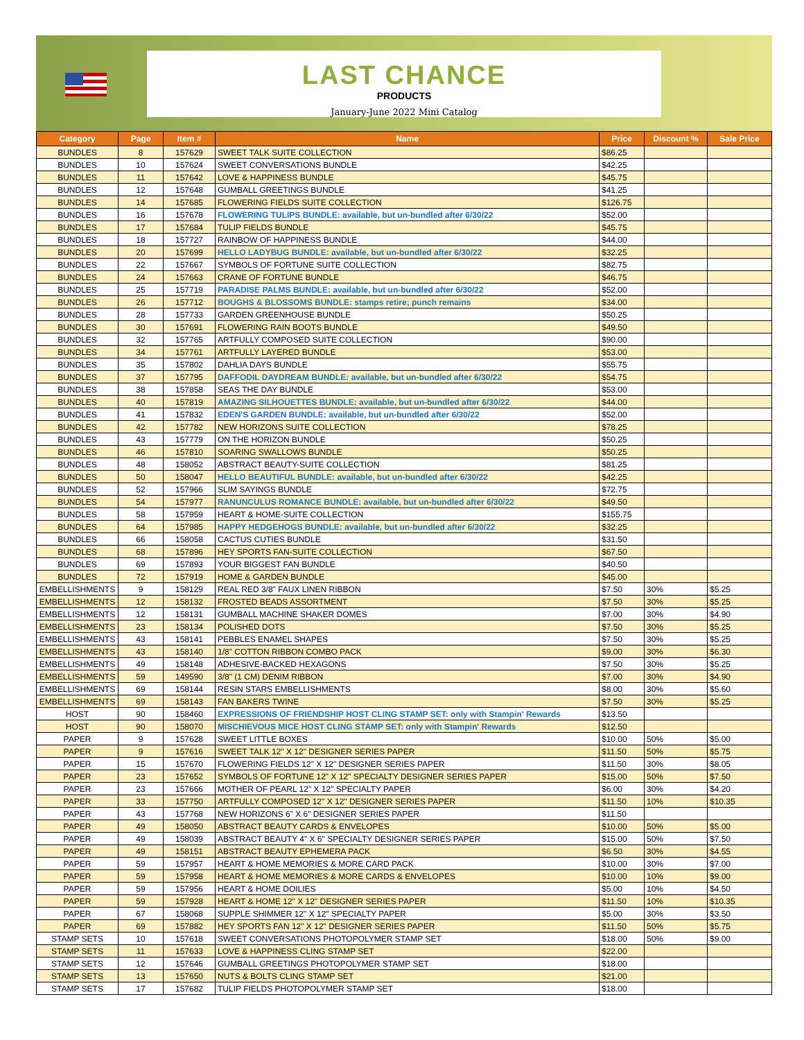LAST CHANCE
PRODUCTS
January-June 2022 Mini Catalog
| Category | Page | Item # | Name | Price | Discount % | Sale Price |
| --- | --- | --- | --- | --- | --- | --- |
| BUNDLES | 8 | 157629 | SWEET TALK SUITE COLLECTION | $86.25 | | |
| BUNDLES | 10 | 157624 | SWEET CONVERSATIONS BUNDLE | $42.25 | | |
| BUNDLES | 11 | 157642 | LOVE & HAPPINESS BUNDLE | $45.75 | | |
| BUNDLES | 12 | 157648 | GUMBALL GREETINGS BUNDLE | $41.25 | | |
| BUNDLES | 14 | 157685 | FLOWERING FIELDS SUITE COLLECTION | $126.75 | | |
| BUNDLES | 16 | 157678 | FLOWERING TULIPS BUNDLE: available, but un-bundled after 6/30/22 | $52.00 | | |
| BUNDLES | 17 | 157684 | TULIP FIELDS BUNDLE | $45.75 | | |
| BUNDLES | 18 | 157727 | RAINBOW OF HAPPINESS BUNDLE | $44.00 | | |
| BUNDLES | 20 | 157699 | HELLO LADYBUG BUNDLE: available, but un-bundled after 6/30/22 | $32.25 | | |
| BUNDLES | 22 | 157667 | SYMBOLS OF FORTUNE SUITE COLLECTION | $82.75 | | |
| BUNDLES | 24 | 157663 | CRANE OF FORTUNE BUNDLE | $46.75 | | |
| BUNDLES | 25 | 157719 | PARADISE PALMS BUNDLE: available, but un-bundled after 6/30/22 | $52.00 | | |
| BUNDLES | 26 | 157712 | BOUGHS & BLOSSOMS BUNDLE: stamps retire; punch remains | $34.00 | | |
| BUNDLES | 28 | 157733 | GARDEN GREENHOUSE BUNDLE | $50.25 | | |
| BUNDLES | 30 | 157691 | FLOWERING RAIN BOOTS BUNDLE | $49.50 | | |
| BUNDLES | 32 | 157765 | ARTFULLY COMPOSED SUITE COLLECTION | $90.00 | | |
| BUNDLES | 34 | 157761 | ARTFULLY LAYERED BUNDLE | $53.00 | | |
| BUNDLES | 35 | 157802 | DAHLIA DAYS BUNDLE | $55.75 | | |
| BUNDLES | 37 | 157795 | DAFFODIL DAYDREAM BUNDLE: available, but un-bundled after 6/30/22 | $54.75 | | |
| BUNDLES | 38 | 157858 | SEAS THE DAY BUNDLE | $53.00 | | |
| BUNDLES | 40 | 157819 | AMAZING SILHOUETTES BUNDLE: available, but un-bundled after 6/30/22 | $44.00 | | |
| BUNDLES | 41 | 157832 | EDEN'S GARDEN BUNDLE: available, but un-bundled after 6/30/22 | $52.00 | | |
| BUNDLES | 42 | 157782 | NEW HORIZONS SUITE COLLECTION | $78.25 | | |
| BUNDLES | 43 | 157779 | ON THE HORIZON BUNDLE | $50.25 | | |
| BUNDLES | 46 | 157810 | SOARING SWALLOWS BUNDLE | $50.25 | | |
| BUNDLES | 48 | 158052 | ABSTRACT BEAUTY-SUITE COLLECTION | $81.25 | | |
| BUNDLES | 50 | 158047 | HELLO BEAUTIFUL BUNDLE: available, but un-bundled after 6/30/22 | $42.25 | | |
| BUNDLES | 52 | 157966 | SLIM SAYINGS BUNDLE | $72.75 | | |
| BUNDLES | 54 | 157977 | RANUNCULUS ROMANCE BUNDLE: available, but un-bundled after 6/30/22 | $49.50 | | |
| BUNDLES | 58 | 157959 | HEART & HOME-SUITE COLLECTION | $155.75 | | |
| BUNDLES | 64 | 157985 | HAPPY HEDGEHOGS BUNDLE: available, but un-bundled after 6/30/22 | $32.25 | | |
| BUNDLES | 66 | 158058 | CACTUS CUTIES BUNDLE | $31.50 | | |
| BUNDLES | 68 | 157896 | HEY SPORTS FAN-SUITE COLLECTION | $67.50 | | |
| BUNDLES | 69 | 157893 | YOUR BIGGEST FAN BUNDLE | $40.50 | | |
| BUNDLES | 72 | 157919 | HOME & GARDEN BUNDLE | $45.00 | | |
| EMBELLISHMENTS | 9 | 158129 | REAL RED 3/8" FAUX LINEN RIBBON | $7.50 | 30% | $5.25 |
| EMBELLISHMENTS | 12 | 158132 | FROSTED BEADS ASSORTMENT | $7.50 | 30% | $5.25 |
| EMBELLISHMENTS | 12 | 158131 | GUMBALL MACHINE SHAKER DOMES | $7.00 | 30% | $4.90 |
| EMBELLISHMENTS | 23 | 158134 | POLISHED DOTS | $7.50 | 30% | $5.25 |
| EMBELLISHMENTS | 43 | 158141 | PEBBLES ENAMEL SHAPES | $7.50 | 30% | $5.25 |
| EMBELLISHMENTS | 43 | 158140 | 1/8" COTTON RIBBON COMBO PACK | $9.00 | 30% | $6.30 |
| EMBELLISHMENTS | 49 | 158148 | ADHESIVE-BACKED HEXAGONS | $7.50 | 30% | $5.25 |
| EMBELLISHMENTS | 59 | 149590 | 3/8" (1 CM) DENIM RIBBON | $7.00 | 30% | $4.90 |
| EMBELLISHMENTS | 69 | 158144 | RESIN STARS EMBELLISHMENTS | $8.00 | 30% | $5.60 |
| EMBELLISHMENTS | 69 | 158143 | FAN BAKERS TWINE | $7.50 | 30% | $5.25 |
| HOST | 90 | 158460 | EXPRESSIONS OF FRIENDSHIP HOST CLING STAMP SET: only with Stampin' Rewards | $13.50 | | |
| HOST | 90 | 158070 | MISCHIEVOUS MICE HOST CLING STAMP SET: only with Stampin' Rewards | $12.50 | | |
| PAPER | 9 | 157628 | SWEET LITTLE BOXES | $10.00 | 50% | $5.00 |
| PAPER | 9 | 157616 | SWEET TALK 12" X 12" DESIGNER SERIES PAPER | $11.50 | 50% | $5.75 |
| PAPER | 15 | 157670 | FLOWERING FIELDS 12" X 12" DESIGNER SERIES PAPER | $11.50 | 30% | $8.05 |
| PAPER | 23 | 157652 | SYMBOLS OF FORTUNE 12" X 12" SPECIALTY DESIGNER SERIES PAPER | $15.00 | 50% | $7.50 |
| PAPER | 23 | 157666 | MOTHER OF PEARL 12" X 12" SPECIALTY PAPER | $6.00 | 30% | $4.20 |
| PAPER | 33 | 157750 | ARTFULLY COMPOSED 12" X 12" DESIGNER SERIES PAPER | $11.50 | 10% | $10.35 |
| PAPER | 43 | 157768 | NEW HORIZONS 6" X 6" DESIGNER SERIES PAPER | $11.50 | | |
| PAPER | 49 | 158050 | ABSTRACT BEAUTY CARDS & ENVELOPES | $10.00 | 50% | $5.00 |
| PAPER | 49 | 158039 | ABSTRACT BEAUTY 4" X 6" SPECIALTY DESIGNER SERIES PAPER | $15.00 | 50% | $7.50 |
| PAPER | 49 | 158151 | ABSTRACT BEAUTY EPHEMERA PACK | $6.50 | 30% | $4.55 |
| PAPER | 59 | 157957 | HEART & HOME MEMORIES & MORE CARD PACK | $10.00 | 30% | $7.00 |
| PAPER | 59 | 157958 | HEART & HOME MEMORIES & MORE CARDS & ENVELOPES | $10.00 | 10% | $9.00 |
| PAPER | 59 | 157956 | HEART & HOME DOILIES | $5.00 | 10% | $4.50 |
| PAPER | 59 | 157928 | HEART & HOME 12" X 12" DESIGNER SERIES PAPER | $11.50 | 10% | $10.35 |
| PAPER | 67 | 158068 | SUPPLE SHIMMER 12" X 12" SPECIALTY PAPER | $5.00 | 30% | $3.50 |
| PAPER | 69 | 157882 | HEY SPORTS FAN 12" X 12" DESIGNER SERIES PAPER | $11.50 | 50% | $5.75 |
| STAMP SETS | 10 | 157618 | SWEET CONVERSATIONS PHOTOPOLYMER STAMP SET | $18.00 | 50% | $9.00 |
| STAMP SETS | 11 | 157633 | LOVE & HAPPINESS CLING STAMP SET | $22.00 | | |
| STAMP SETS | 12 | 157646 | GUMBALL GREETINGS PHOTOPOLYMER STAMP SET | $18.00 | | |
| STAMP SETS | 13 | 157650 | NUTS & BOLTS CLING STAMP SET | $21.00 | | |
| STAMP SETS | 17 | 157682 | TULIP FIELDS PHOTOPOLYMER STAMP SET | $18.00 | | |